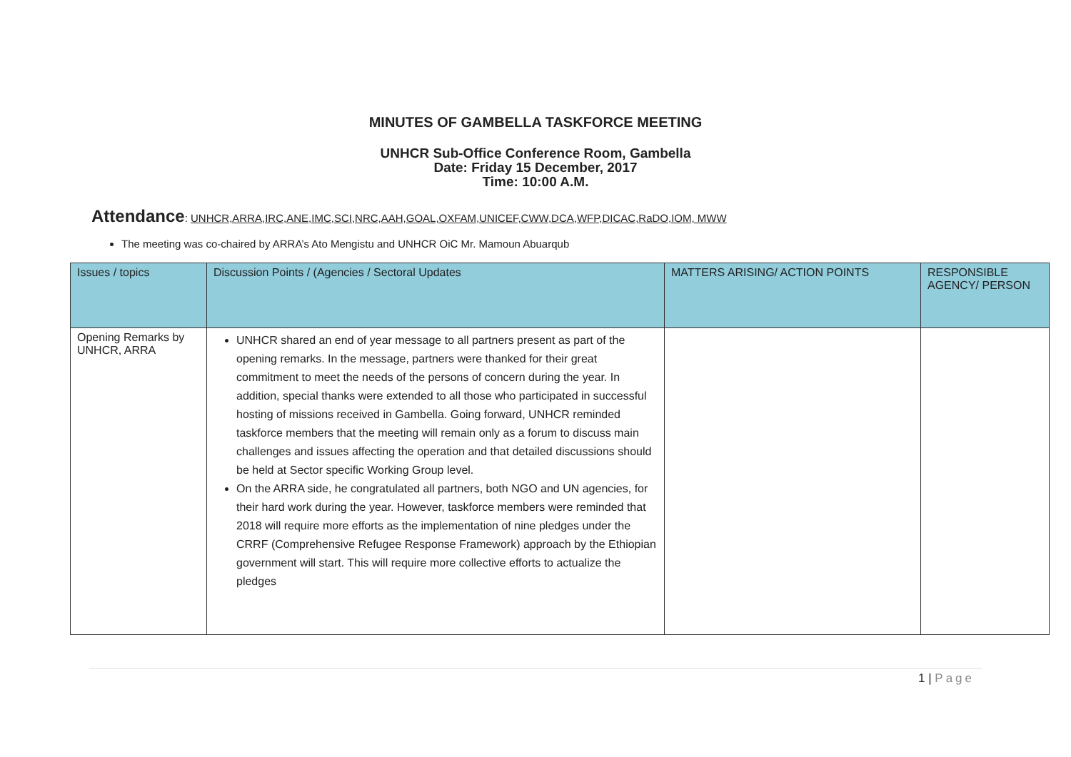MINUTES OF GAMBELLA TASKFORCE MEETING
UNHCR Sub-Office Conference Room, Gambella
Date: Friday 15 December, 2017
Time: 10:00 A.M.
Attendance: UNHCR,ARRA,IRC,ANE,IMC,SCI,NRC,AAH,GOAL,OXFAM,UNICEF,CWW,DCA,WFP,DICAC,RaDO,IOM, MWW
The meeting was co-chaired by ARRA’s Ato Mengistu and UNHCR OiC Mr. Mamoun Abuarqub
| Issues / topics | Discussion Points / (Agencies / Sectoral Updates | MATTERS ARISING/ ACTION POINTS | RESPONSIBLE AGENCY/ PERSON |
| --- | --- | --- | --- |
| Opening Remarks by UNHCR, ARRA | UNHCR shared an end of year message to all partners present as part of the opening remarks. In the message, partners were thanked for their great commitment to meet the needs of the persons of concern during the year. In addition, special thanks were extended to all those who participated in successful hosting of missions received in Gambella. Going forward, UNHCR reminded taskforce members that the meeting will remain only as a forum to discuss main challenges and issues affecting the operation and that detailed discussions should be held at Sector specific Working Group level. On the ARRA side, he congratulated all partners, both NGO and UN agencies, for their hard work during the year. However, taskforce members were reminded that 2018 will require more efforts as the implementation of nine pledges under the CRRF (Comprehensive Refugee Response Framework) approach by the Ethiopian government will start. This will require more collective efforts to actualize the pledges | | |
1 | Page